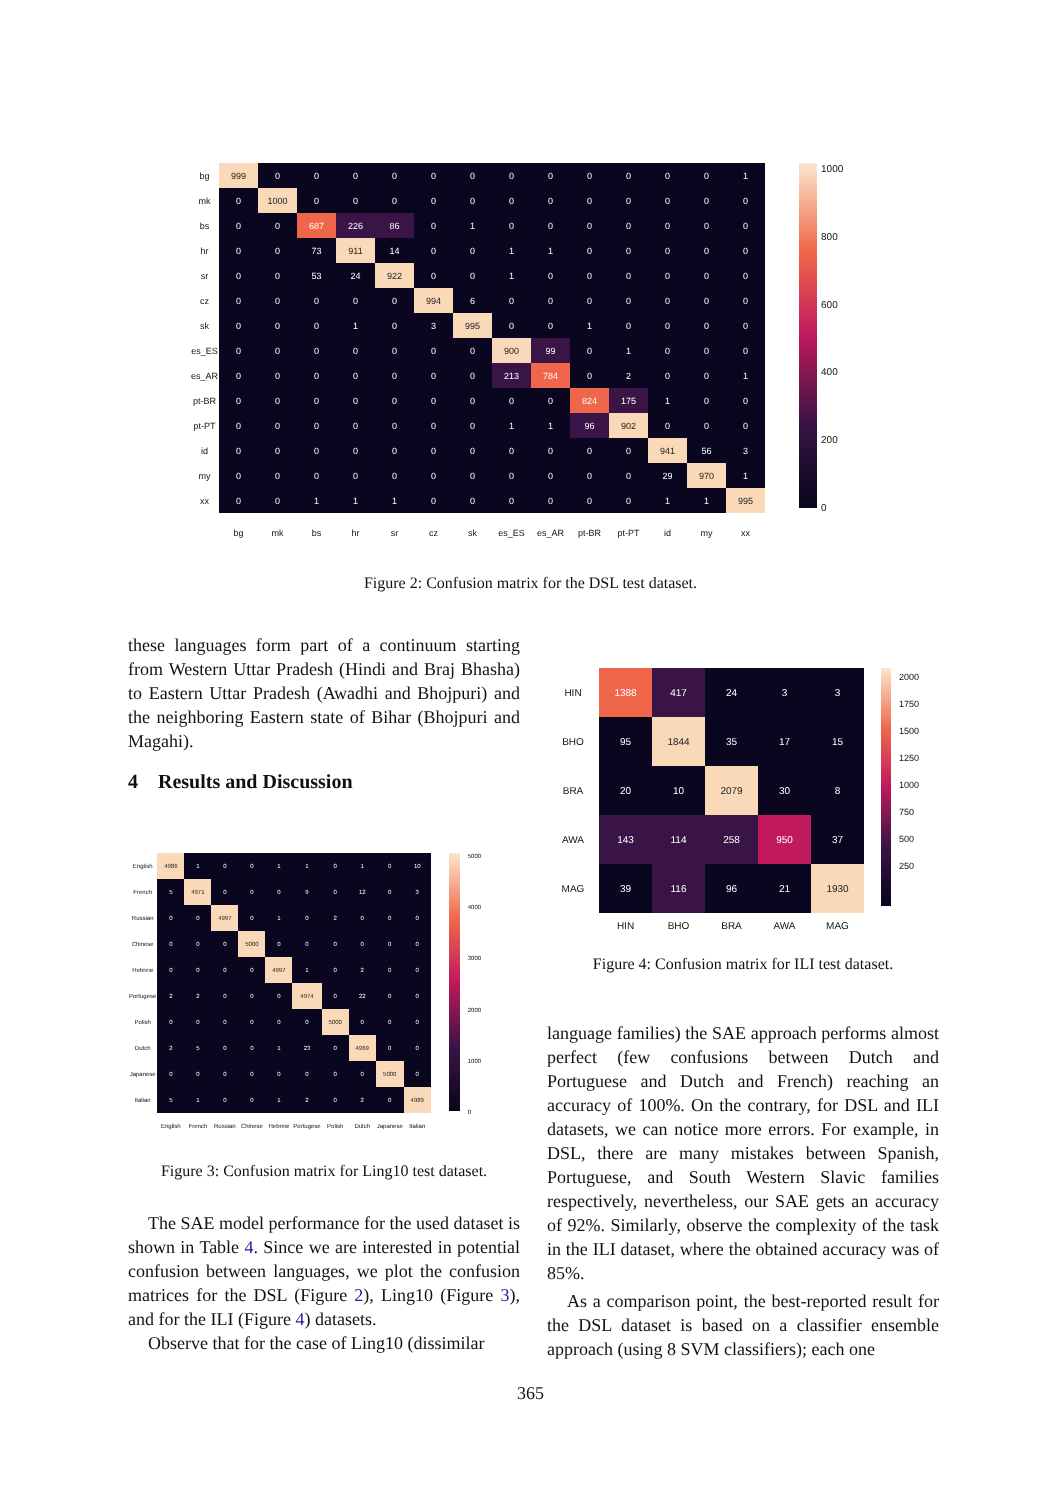| bg | 999 | 0 | 0 | 0 | 0 | 0 | 0 | 0 | 0 | 0 | 0 | 0 | 0 | 1 |
| mk | 0 | 1000 | 0 | 0 | 0 | 0 | 0 | 0 | 0 | 0 | 0 | 0 | 0 | 0 |
| bs | 0 | 0 | 687 | 226 | 86 | 0 | 1 | 0 | 0 | 0 | 0 | 0 | 0 | 0 |
| hr | 0 | 0 | 73 | 911 | 14 | 0 | 0 | 1 | 1 | 0 | 0 | 0 | 0 | 0 |
| sr | 0 | 0 | 53 | 24 | 922 | 0 | 0 | 1 | 0 | 0 | 0 | 0 | 0 | 0 |
| cz | 0 | 0 | 0 | 0 | 0 | 994 | 6 | 0 | 0 | 0 | 0 | 0 | 0 | 0 |
| sk | 0 | 0 | 0 | 1 | 0 | 3 | 995 | 0 | 0 | 1 | 0 | 0 | 0 | 0 |
| es_ES | 0 | 0 | 0 | 0 | 0 | 0 | 0 | 900 | 99 | 0 | 1 | 0 | 0 | 0 |
| es_AR | 0 | 0 | 0 | 0 | 0 | 0 | 0 | 213 | 784 | 0 | 2 | 0 | 0 | 1 |
| pt-BR | 0 | 0 | 0 | 0 | 0 | 0 | 0 | 0 | 0 | 824 | 175 | 1 | 0 | 0 |
| pt-PT | 0 | 0 | 0 | 0 | 0 | 0 | 0 | 1 | 1 | 96 | 902 | 0 | 0 | 0 |
| id | 0 | 0 | 0 | 0 | 0 | 0 | 0 | 0 | 0 | 0 | 0 | 941 | 56 | 3 |
| my | 0 | 0 | 0 | 0 | 0 | 0 | 0 | 0 | 0 | 0 | 0 | 29 | 970 | 1 |
| xx | 0 | 0 | 1 | 1 | 1 | 0 | 0 | 0 | 0 | 0 | 0 | 1 | 1 | 995 |
| | bg | mk | bs | hr | sr | cz | sk | es_ES | es_AR | pt-BR | pt-PT | id | my | xx |
1000
800
600
400
200
0
Figure 2: Confusion matrix for the DSL test dataset.
these languages form part of a continuum starting from Western Uttar Pradesh (Hindi and Braj Bhasha) to Eastern Uttar Pradesh (Awadhi and Bhojpuri) and the neighboring Eastern state of Bihar (Bhojpuri and Magahi).
4 Results and Discussion
| English | 4986 | 1 | 0 | 0 | 1 | 1 | 0 | 1 | 0 | 10 |
| French | 5 | 4971 | 0 | 0 | 0 | 9 | 0 | 12 | 0 | 3 |
| Russian | 0 | 0 | 4997 | 0 | 1 | 0 | 2 | 0 | 0 | 0 |
| Chinese | 0 | 0 | 0 | 5000 | 0 | 0 | 0 | 0 | 0 | 0 |
| Hebrew | 0 | 0 | 0 | 0 | 4997 | 1 | 0 | 2 | 0 | 0 |
| Portugese | 2 | 2 | 0 | 0 | 0 | 4974 | 0 | 22 | 0 | 0 |
| Polish | 0 | 0 | 0 | 0 | 0 | 0 | 5000 | 0 | 0 | 0 |
| Dutch | 2 | 5 | 0 | 0 | 1 | 23 | 0 | 4969 | 0 | 0 |
| Japanese | 0 | 0 | 0 | 0 | 0 | 0 | 0 | 0 | 5000 | 0 |
| Italian | 5 | 1 | 0 | 0 | 1 | 2 | 0 | 2 | 0 | 4989 |
| | English | French | Russian | Chinese | Hebrew | Portugese | Polish | Dutch | Japanese | Italian |
5000
4000
3000
2000
1000
0
Figure 3: Confusion matrix for Ling10 test dataset.
The SAE model performance for the used dataset is shown in Table 4. Since we are interested in potential confusion between languages, we plot the confusion matrices for the DSL (Figure 2), Ling10 (Figure 3), and for the ILI (Figure 4) datasets.
Observe that for the case of Ling10 (dissimilar
| HIN | 1388 | 417 | 24 | 3 | 3 |
| BHO | 95 | 1844 | 35 | 17 | 15 |
| BRA | 20 | 10 | 2079 | 30 | 8 |
| AWA | 143 | 114 | 258 | 950 | 37 |
| MAG | 39 | 116 | 96 | 21 | 1930 |
| | HIN | BHO | BRA | AWA | MAG |
2000
1750
1500
1250
1000
750
500
250
Figure 4: Confusion matrix for ILI test dataset.
language families) the SAE approach performs almost perfect (few confusions between Dutch and Portuguese and Dutch and French) reaching an accuracy of 100%. On the contrary, for DSL and ILI datasets, we can notice more errors. For example, in DSL, there are many mistakes between Spanish, Portuguese, and South Western Slavic families respectively, nevertheless, our SAE gets an accuracy of 92%. Similarly, observe the complexity of the task in the ILI dataset, where the obtained accuracy was of 85%.
As a comparison point, the best-reported result for the DSL dataset is based on a classifier ensemble approach (using 8 SVM classifiers); each one
365